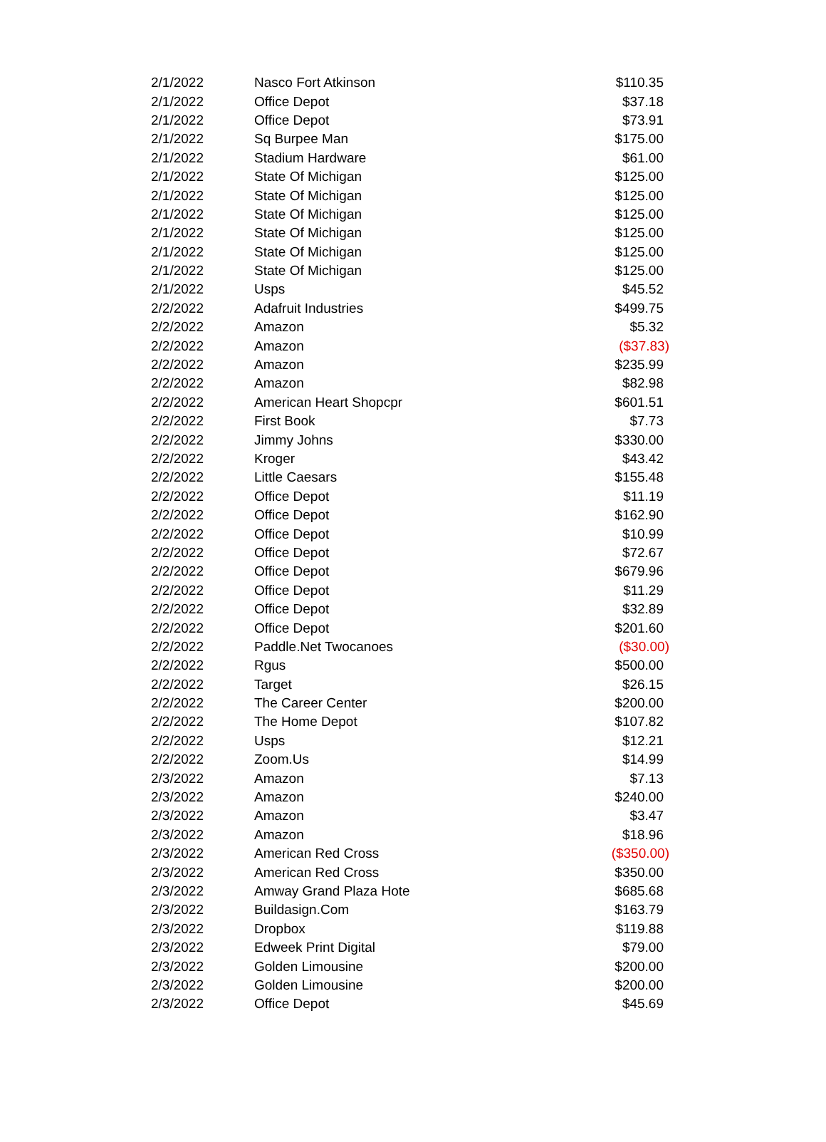| 2/1/2022 | Nasco Fort Atkinson | $110.35 |
| 2/1/2022 | Office Depot | $37.18 |
| 2/1/2022 | Office Depot | $73.91 |
| 2/1/2022 | Sq Burpee Man | $175.00 |
| 2/1/2022 | Stadium Hardware | $61.00 |
| 2/1/2022 | State Of Michigan | $125.00 |
| 2/1/2022 | State Of Michigan | $125.00 |
| 2/1/2022 | State Of Michigan | $125.00 |
| 2/1/2022 | State Of Michigan | $125.00 |
| 2/1/2022 | State Of Michigan | $125.00 |
| 2/1/2022 | State Of Michigan | $125.00 |
| 2/1/2022 | Usps | $45.52 |
| 2/2/2022 | Adafruit Industries | $499.75 |
| 2/2/2022 | Amazon | $5.32 |
| 2/2/2022 | Amazon | ($37.83) |
| 2/2/2022 | Amazon | $235.99 |
| 2/2/2022 | Amazon | $82.98 |
| 2/2/2022 | American Heart Shopcpr | $601.51 |
| 2/2/2022 | First Book | $7.73 |
| 2/2/2022 | Jimmy Johns | $330.00 |
| 2/2/2022 | Kroger | $43.42 |
| 2/2/2022 | Little Caesars | $155.48 |
| 2/2/2022 | Office Depot | $11.19 |
| 2/2/2022 | Office Depot | $162.90 |
| 2/2/2022 | Office Depot | $10.99 |
| 2/2/2022 | Office Depot | $72.67 |
| 2/2/2022 | Office Depot | $679.96 |
| 2/2/2022 | Office Depot | $11.29 |
| 2/2/2022 | Office Depot | $32.89 |
| 2/2/2022 | Office Depot | $201.60 |
| 2/2/2022 | Paddle.Net Twocanoes | ($30.00) |
| 2/2/2022 | Rgus | $500.00 |
| 2/2/2022 | Target | $26.15 |
| 2/2/2022 | The Career Center | $200.00 |
| 2/2/2022 | The Home Depot | $107.82 |
| 2/2/2022 | Usps | $12.21 |
| 2/2/2022 | Zoom.Us | $14.99 |
| 2/3/2022 | Amazon | $7.13 |
| 2/3/2022 | Amazon | $240.00 |
| 2/3/2022 | Amazon | $3.47 |
| 2/3/2022 | Amazon | $18.96 |
| 2/3/2022 | American Red Cross | ($350.00) |
| 2/3/2022 | American Red Cross | $350.00 |
| 2/3/2022 | Amway Grand Plaza Hote | $685.68 |
| 2/3/2022 | Buildasign.Com | $163.79 |
| 2/3/2022 | Dropbox | $119.88 |
| 2/3/2022 | Edweek Print Digital | $79.00 |
| 2/3/2022 | Golden Limousine | $200.00 |
| 2/3/2022 | Golden Limousine | $200.00 |
| 2/3/2022 | Office Depot | $45.69 |